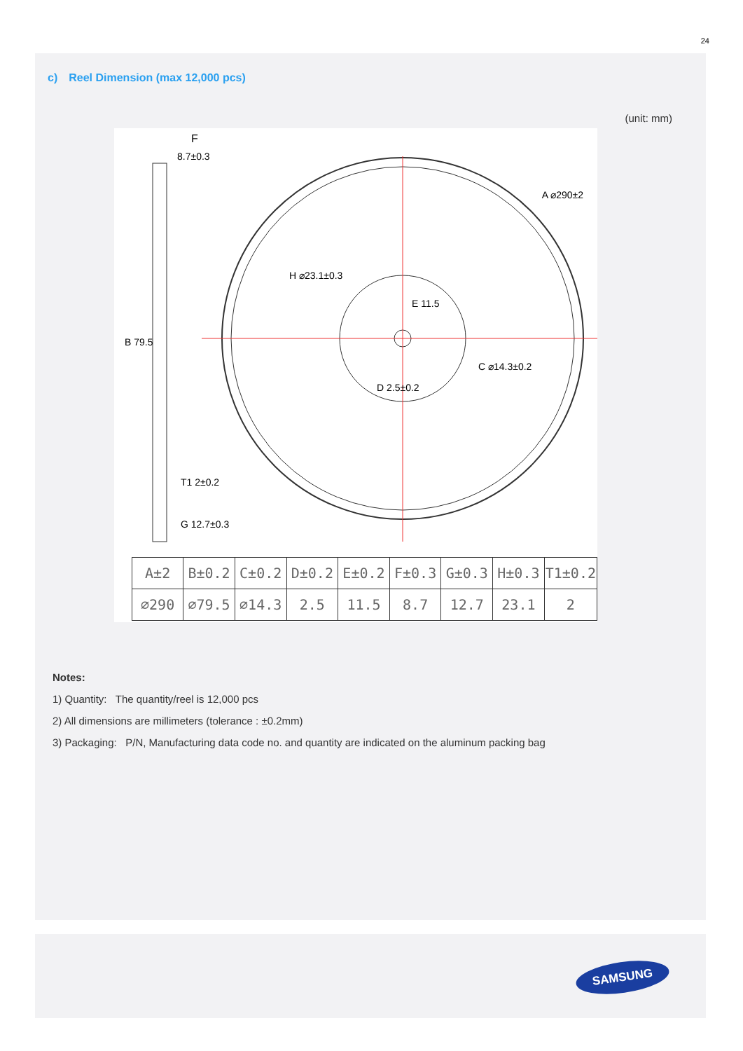24
c) Reel Dimension (max 12,000 pcs)
(unit: mm)
F
8.7±0.3
A ⌀290±2
H ⌀23.1±0.3
E 11.5
C ⌀14.3±0.2
D 2.5±0.2
B 79.5
T1 2±0.2
G 12.7±0.3
| A±2 | B±0.2 | C±0.2 | D±0.2 | E±0.2 | F±0.3 | G±0.3 | H±0.3 | T1±0.2 |
| --- | --- | --- | --- | --- | --- | --- | --- | --- |
| ⌀290 | ⌀79.5 | ⌀14.3 | 2.5 | 11.5 | 8.7 | 12.7 | 23.1 | 2 |
Notes:
1) Quantity: The quantity/reel is 12,000 pcs
2) All dimensions are millimeters (tolerance : ±0.2mm)
3) Packaging: P/N, Manufacturing data code no. and quantity are indicated on the aluminum packing bag
SAMSUNG